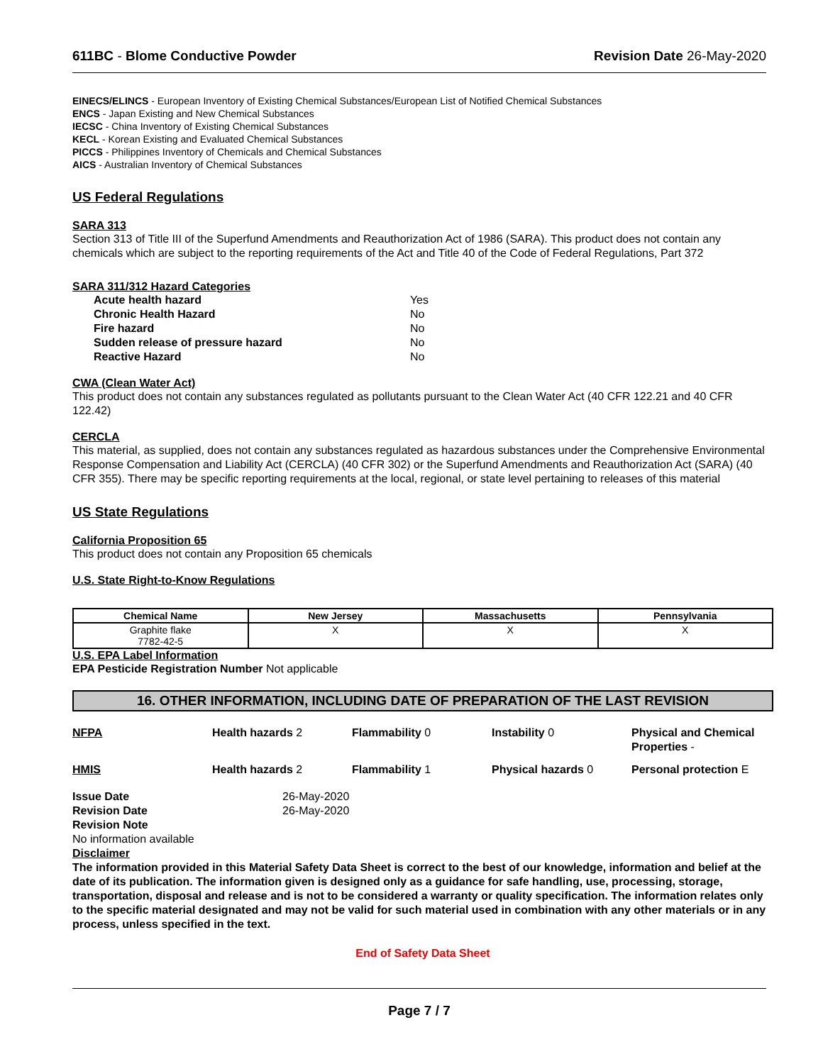611BC - Blome Conductive Powder
Revision Date 26-May-2020
EINECS/ELINCS - European Inventory of Existing Chemical Substances/European List of Notified Chemical Substances
ENCS - Japan Existing and New Chemical Substances
IECSC - China Inventory of Existing Chemical Substances
KECL - Korean Existing and Evaluated Chemical Substances
PICCS - Philippines Inventory of Chemicals and Chemical Substances
AICS - Australian Inventory of Chemical Substances
US Federal Regulations
SARA 313
Section 313 of Title III of the Superfund Amendments and Reauthorization Act of 1986 (SARA). This product does not contain any chemicals which are subject to the reporting requirements of the Act and Title 40 of the Code of Federal Regulations, Part 372
SARA 311/312 Hazard Categories
| Acute health hazard | Yes |
| Chronic Health Hazard | No |
| Fire hazard | No |
| Sudden release of pressure hazard | No |
| Reactive Hazard | No |
CWA (Clean Water Act)
This product does not contain any substances regulated as pollutants pursuant to the Clean Water Act (40 CFR 122.21 and 40 CFR 122.42)
CERCLA
This material, as supplied, does not contain any substances regulated as hazardous substances under the Comprehensive Environmental Response Compensation and Liability Act (CERCLA) (40 CFR 302) or the Superfund Amendments and Reauthorization Act (SARA) (40 CFR 355). There may be specific reporting requirements at the local, regional, or state level pertaining to releases of this material
US State Regulations
California Proposition 65
This product does not contain any Proposition 65 chemicals
U.S. State Right-to-Know Regulations
| Chemical Name | New Jersey | Massachusetts | Pennsylvania |
| --- | --- | --- | --- |
| Graphite flake 7782-42-5 | X | X | X |
U.S. EPA Label Information
EPA Pesticide Registration Number Not applicable
16. OTHER INFORMATION, INCLUDING DATE OF PREPARATION OF THE LAST REVISION
NFPA
Health hazards 2
Flammability 0
Instability 0
Physical and Chemical Properties -
HMIS
Health hazards 2
Flammability 1
Physical hazards 0
Personal protection E
| Issue Date | 26-May-2020 |
| Revision Date | 26-May-2020 |
Revision Note
No information available
Disclaimer
The information provided in this Material Safety Data Sheet is correct to the best of our knowledge, information and belief at the date of its publication. The information given is designed only as a guidance for safe handling, use, processing, storage, transportation, disposal and release and is not to be considered a warranty or quality specification. The information relates only to the specific material designated and may not be valid for such material used in combination with any other materials or in any process, unless specified in the text.
End of Safety Data Sheet
Page 7 / 7